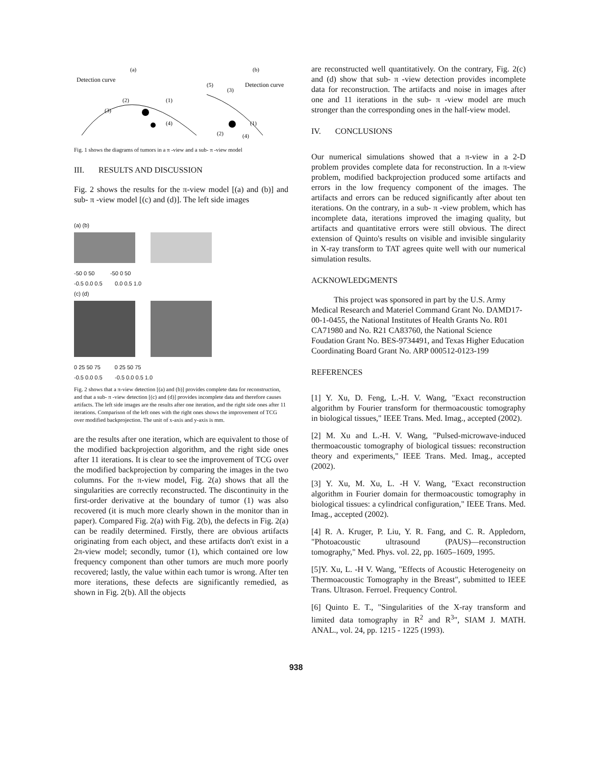(a)
(b)
Detection curve
Detection curve
(2)
(1)
(3)
(4)
(5)
(3)
(1)
(2)
(4)
Fig. 1 shows the diagrams of tumors in a π -view and a sub- π -view model
III. RESULTS AND DISCUSSION
Fig. 2 shows the results for the π-view model [(a) and (b)] and sub- π -view model [(c) and (d)]. The left side images
(a) (b)
-50 0 50 -50 0 50
-0.5 0.0 0.5 0.0 0.5 1.0
(c) (d)
0 25 50 75 0 25 50 75
-0.5 0.0 0.5 -0.5 0.0 0.5 1.0
Fig. 2 shows that a π-view detection [(a) and (b)] provides complete data for reconstruction, and that a sub- π -view detection [(c) and (d)] provides incomplete data and therefore causes artifacts. The left side images are the results after one iteration, and the right side ones after 11 iterations. Comparison of the left ones with the right ones shows the improvement of TCG over modified backprojection. The unit of x-axis and y-axis is mm.
are the results after one iteration, which are equivalent to those of the modified backprojection algorithm, and the right side ones after 11 iterations. It is clear to see the improvement of TCG over the modified backprojection by comparing the images in the two columns. For the π-view model, Fig. 2(a) shows that all the singularities are correctly reconstructed. The discontinuity in the first-order derivative at the boundary of tumor (1) was also recovered (it is much more clearly shown in the monitor than in paper). Compared Fig. 2(a) with Fig. 2(b), the defects in Fig. 2(a) can be readily determined. Firstly, there are obvious artifacts originating from each object, and these artifacts don't exist in a 2π-view model; secondly, tumor (1), which contained ore low frequency component than other tumors are much more poorly recovered; lastly, the value within each tumor is wrong. After ten more iterations, these defects are significantly remedied, as shown in Fig. 2(b). All the objects
are reconstructed well quantitatively. On the contrary, Fig. 2(c) and (d) show that sub- π -view detection provides incomplete data for reconstruction. The artifacts and noise in images after one and 11 iterations in the sub- π -view model are much stronger than the corresponding ones in the half-view model.
IV. CONCLUSIONS
Our numerical simulations showed that a π-view in a 2-D problem provides complete data for reconstruction. In a π-view problem, modified backprojection produced some artifacts and errors in the low frequency component of the images. The artifacts and errors can be reduced significantly after about ten iterations. On the contrary, in a sub- π -view problem, which has incomplete data, iterations improved the imaging quality, but artifacts and quantitative errors were still obvious. The direct extension of Quinto's results on visible and invisible singularity in X-ray transform to TAT agrees quite well with our numerical simulation results.
ACKNOWLEDGMENTS
This project was sponsored in part by the U.S. Army Medical Research and Materiel Command Grant No. DAMD17-00-1-0455, the National Institutes of Health Grants No. R01 CA71980 and No. R21 CA83760, the National Science Foudation Grant No. BES-9734491, and Texas Higher Education Coordinating Board Grant No. ARP 000512-0123-199
REFERENCES
[1] Y. Xu, D. Feng, L.-H. V. Wang, "Exact reconstruction algorithm by Fourier transform for thermoacoustic tomography in biological tissues," IEEE Trans. Med. Imag., accepted (2002).
[2] M. Xu and L.-H. V. Wang, "Pulsed-microwave-induced thermoacoustic tomography of biological tissues: reconstruction theory and experiments," IEEE Trans. Med. Imag., accepted (2002).
[3] Y. Xu, M. Xu, L. -H V. Wang, "Exact reconstruction algorithm in Fourier domain for thermoacoustic tomography in biological tissues: a cylindrical configuration," IEEE Trans. Med. Imag., accepted (2002).
[4] R. A. Kruger, P. Liu, Y. R. Fang, and C. R. Appledorn, "Photoacoustic ultrasound (PAUS)—reconstruction tomography," Med. Phys. vol. 22, pp. 1605–1609, 1995.
[5]Y. Xu, L. -H V. Wang, "Effects of Acoustic Heterogeneity on Thermoacoustic Tomography in the Breast", submitted to IEEE Trans. Ultrason. Ferroel. Frequency Control.
[6] Quinto E. T., "Singularities of the X-ray transform and limited data tomography in R<sup>2</sup> and R<sup>3</sup>", SIAM J. MATH. ANAL., vol. 24, pp. 1215 - 1225 (1993).
938